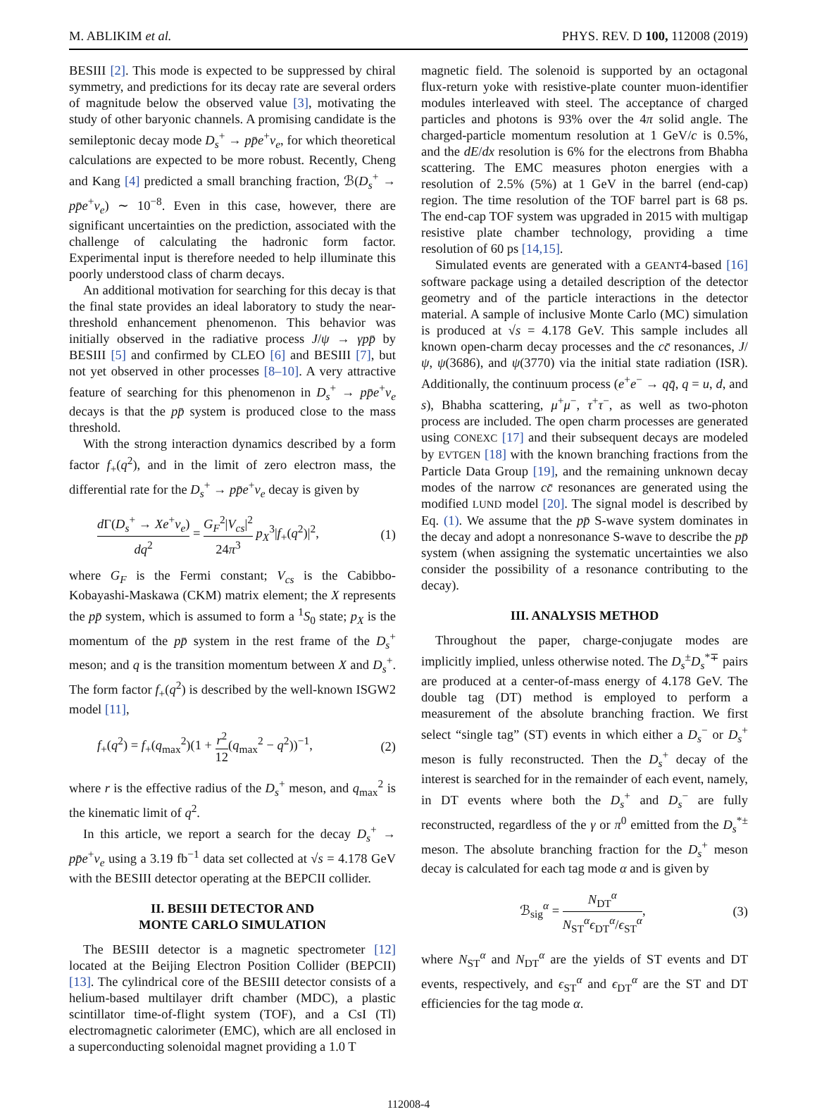M. ABLIKIM et al. PHYS. REV. D 100, 112008 (2019)
BESIII [2]. This mode is expected to be suppressed by chiral symmetry, and predictions for its decay rate are several orders of magnitude below the observed value [3], motivating the study of other baryonic channels. A promising candidate is the semileptonic decay mode D<sub>s</sub><sup>+</sup> → pp̄e<sup>+</sup>ν<sub>e</sub>, for which theoretical calculations are expected to be more robust. Recently, Cheng and Kang [4] predicted a small branching fraction, ℬ(D<sub>s</sub><sup>+</sup> → pp̄e<sup>+</sup>ν<sub>e</sub>) ∼ 10<sup>−8</sup>. Even in this case, however, there are significant uncertainties on the prediction, associated with the challenge of calculating the hadronic form factor. Experimental input is therefore needed to help illuminate this poorly understood class of charm decays.
An additional motivation for searching for this decay is that the final state provides an ideal laboratory to study the near-threshold enhancement phenomenon. This behavior was initially observed in the radiative process J/ψ → γpp̄ by BESIII [5] and confirmed by CLEO [6] and BESIII [7], but not yet observed in other processes [8–10]. A very attractive feature of searching for this phenomenon in D<sub>s</sub><sup>+</sup> → pp̄e<sup>+</sup>ν<sub>e</sub> decays is that the pp̄ system is produced close to the mass threshold.
With the strong interaction dynamics described by a form factor f<sub>+</sub>(q<sup>2</sup>), and in the limit of zero electron mass, the differential rate for the D<sub>s</sub><sup>+</sup> → pp̄e<sup>+</sup>ν<sub>e</sub> decay is given by
d Γ(D<sub>s</sub><sup>+</sup> → Xe<sup>+</sup>ν<sub>e</sub>) dq<sup>2</sup> = G<sub>F</sub><sup>2</sup>|V<sub>cs</sub>|<sup>2</sup> 24π<sup>3</sup> p<sub>X</sub><sup>3</sup>|f<sub>+</sub>(q<sup>2</sup>)|<sup>2</sup>, (1)
where G<sub>F</sub> is the Fermi constant; V<sub>cs</sub> is the Cabibbo-Kobayashi-Maskawa (CKM) matrix element; the X represents the pp̄ system, which is assumed to form a <sup>1</sup>S<sub>0</sub> state; p<sub>X</sub> is the momentum of the pp̄ system in the rest frame of the D<sub>s</sub><sup>+</sup> meson; and q is the transition momentum between X and D<sub>s</sub><sup>+</sup>. The form factor f<sub>+</sub>(q<sup>2</sup>) is described by the well-known ISGW2 model [11],
f<sub>+</sub>(q<sup>2</sup>) = f<sub>+</sub>(q<sub>max</sub><sup>2</sup>)(1 + r<sup>2</sup> 12(q<sub>max</sub><sup>2</sup> − q<sup>2</sup>))<sup>−1</sup>, (2)
where r is the effective radius of the D<sub>s</sub><sup>+</sup> meson, and q<sub>max</sub><sup>2</sup> is the kinematic limit of q<sup>2</sup>.
In this article, we report a search for the decay D<sub>s</sub><sup>+</sup> → pp̄e<sup>+</sup>ν<sub>e</sub> using a 3.19 fb<sup>−1</sup> data set collected at √s = 4.178 GeV with the BESIII detector operating at the BEPCII collider.
II. BESIII DETECTOR AND
MONTE CARLO SIMULATION
The BESIII detector is a magnetic spectrometer [12] located at the Beijing Electron Position Collider (BEPCII) [13]. The cylindrical core of the BESIII detector consists of a helium-based multilayer drift chamber (MDC), a plastic scintillator time-of-flight system (TOF), and a CsI (Tl) electromagnetic calorimeter (EMC), which are all enclosed in a superconducting solenoidal magnet providing a 1.0 T
magnetic field. The solenoid is supported by an octagonal flux-return yoke with resistive-plate counter muon-identifier modules interleaved with steel. The acceptance of charged particles and photons is 93% over the 4π solid angle. The charged-particle momentum resolution at 1 GeV/c is 0.5%, and the dE/dx resolution is 6% for the electrons from Bhabha scattering. The EMC measures photon energies with a resolution of 2.5% (5%) at 1 GeV in the barrel (end-cap) region. The time resolution of the TOF barrel part is 68 ps. The end-cap TOF system was upgraded in 2015 with multigap resistive plate chamber technology, providing a time resolution of 60 ps [14,15].
Simulated events are generated with a GEANT4-based [16] software package using a detailed description of the detector geometry and of the particle interactions in the detector material. A sample of inclusive Monte Carlo (MC) simulation is produced at √s = 4.178 GeV. This sample includes all known open-charm decay processes and the cc̄ resonances, J/ψ, ψ(3686), and ψ(3770) via the initial state radiation (ISR). Additionally, the continuum process (e<sup>+</sup>e<sup>−</sup> → qq̄, q = u, d, and s), Bhabha scattering, μ<sup>+</sup>μ<sup>−</sup>, τ<sup>+</sup>τ<sup>−</sup>, as well as two-photon process are included. The open charm processes are generated using CONEXC [17] and their subsequent decays are modeled by EVTGEN [18] with the known branching fractions from the Particle Data Group [19], and the remaining unknown decay modes of the narrow cc̄ resonances are generated using the modified LUND model [20]. The signal model is described by Eq. (1). We assume that the pp̄ S-wave system dominates in the decay and adopt a nonresonance S-wave to describe the pp̄ system (when assigning the systematic uncertainties we also consider the possibility of a resonance contributing to the decay).
III. ANALYSIS METHOD
Throughout the paper, charge-conjugate modes are implicitly implied, unless otherwise noted. The D<sub>s</sub><sup>±</sup>D<sub>s</sub><sup>*∓</sup> pairs are produced at a center-of-mass energy of 4.178 GeV. The double tag (DT) method is employed to perform a measurement of the absolute branching fraction. We first select “single tag” (ST) events in which either a D<sub>s</sub><sup>−</sup> or D<sub>s</sub><sup>+</sup> meson is fully reconstructed. Then the D<sub>s</sub><sup>+</sup> decay of the interest is searched for in the remainder of each event, namely, in DT events where both the D<sub>s</sub><sup>+</sup> and D<sub>s</sub><sup>−</sup> are fully reconstructed, regardless of the γ or π<sup>0</sup> emitted from the D<sub>s</sub><sup>*±</sup> meson. The absolute branching fraction for the D<sub>s</sub><sup>+</sup> meson decay is calculated for each tag mode α and is given by
ℬ<sub>sig</sub><sup>α</sup> = N<sub>DT</sub><sup>α</sup> N<sub>ST</sub><sup>α</sup>ϵ<sub>DT</sub><sup>α</sup>/ϵ<sub>ST</sub><sup>α</sup>, (3)
where N<sub>ST</sub><sup>α</sup> and N<sub>DT</sub><sup>α</sup> are the yields of ST events and DT events, respectively, and ϵ<sub>ST</sub><sup>α</sup> and ϵ<sub>DT</sub><sup>α</sup> are the ST and DT efficiencies for the tag mode α.
112008-4